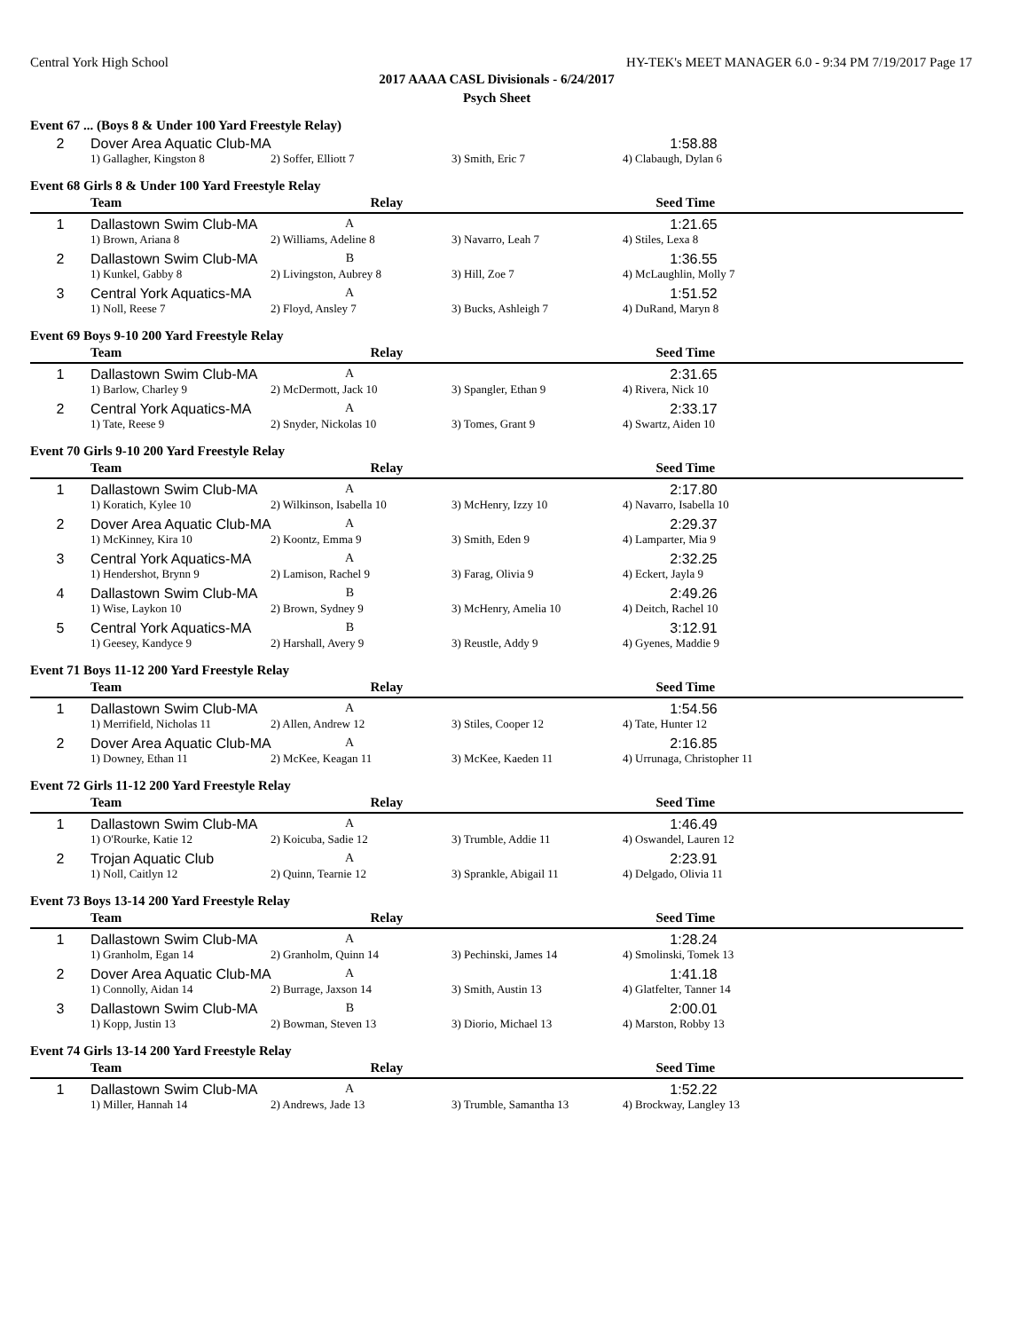Central York High School HY-TEK's MEET MANAGER 6.0 - 9:34 PM 7/19/2017 Page 17
2017 AAAA CASL Divisionals - 6/24/2017
Psych Sheet
Event 67 ... (Boys 8 & Under 100 Yard Freestyle Relay)
| 2 | Dover Area Aquatic Club-MA | | | | 1:58.88 |
| | 1) Gallagher, Kingston 8 | 2) Soffer, Elliott 7 | 3) Smith, Eric 7 | 4) Clabaugh, Dylan 6 | |
Event 68 Girls 8 & Under 100 Yard Freestyle Relay
| | Team | Relay | | Seed Time |
| --- | --- | --- | --- | --- |
| 1 | Dallastown Swim Club-MA A | | | 1:21.65 |
| | 1) Brown, Ariana 8 | 2) Williams, Adeline 8 | 3) Navarro, Leah 7 | 4) Stiles, Lexa 8 |
| 2 | Dallastown Swim Club-MA B | | | 1:36.55 |
| | 1) Kunkel, Gabby 8 | 2) Livingston, Aubrey 8 | 3) Hill, Zoe 7 | 4) McLaughlin, Molly 7 |
| 3 | Central York Aquatics-MA A | | | 1:51.52 |
| | 1) Noll, Reese 7 | 2) Floyd, Ansley 7 | 3) Bucks, Ashleigh 7 | 4) DuRand, Maryn 8 |
Event 69 Boys 9-10 200 Yard Freestyle Relay
| | Team | Relay | | Seed Time |
| --- | --- | --- | --- | --- |
| 1 | Dallastown Swim Club-MA A | | | 2:31.65 |
| | 1) Barlow, Charley 9 | 2) McDermott, Jack 10 | 3) Spangler, Ethan 9 | 4) Rivera, Nick 10 |
| 2 | Central York Aquatics-MA A | | | 2:33.17 |
| | 1) Tate, Reese 9 | 2) Snyder, Nickolas 10 | 3) Tomes, Grant 9 | 4) Swartz, Aiden 10 |
Event 70 Girls 9-10 200 Yard Freestyle Relay
| | Team | Relay | | Seed Time |
| --- | --- | --- | --- | --- |
| 1 | Dallastown Swim Club-MA A | | | 2:17.80 |
| | 1) Koratich, Kylee 10 | 2) Wilkinson, Isabella 10 | 3) McHenry, Izzy 10 | 4) Navarro, Isabella 10 |
| 2 | Dover Area Aquatic Club-MA A | | | 2:29.37 |
| | 1) McKinney, Kira 10 | 2) Koontz, Emma 9 | 3) Smith, Eden 9 | 4) Lamparter, Mia 9 |
| 3 | Central York Aquatics-MA A | | | 2:32.25 |
| | 1) Hendershot, Brynn 9 | 2) Lamison, Rachel 9 | 3) Farag, Olivia 9 | 4) Eckert, Jayla 9 |
| 4 | Dallastown Swim Club-MA B | | | 2:49.26 |
| | 1) Wise, Laykon 10 | 2) Brown, Sydney 9 | 3) McHenry, Amelia 10 | 4) Deitch, Rachel 10 |
| 5 | Central York Aquatics-MA B | | | 3:12.91 |
| | 1) Geesey, Kandyce 9 | 2) Harshall, Avery 9 | 3) Reustle, Addy 9 | 4) Gyenes, Maddie 9 |
Event 71 Boys 11-12 200 Yard Freestyle Relay
| | Team | Relay | | Seed Time |
| --- | --- | --- | --- | --- |
| 1 | Dallastown Swim Club-MA A | | | 1:54.56 |
| | 1) Merrifield, Nicholas 11 | 2) Allen, Andrew 12 | 3) Stiles, Cooper 12 | 4) Tate, Hunter 12 |
| 2 | Dover Area Aquatic Club-MA A | | | 2:16.85 |
| | 1) Downey, Ethan 11 | 2) McKee, Keagan 11 | 3) McKee, Kaeden 11 | 4) Urrunaga, Christopher 11 |
Event 72 Girls 11-12 200 Yard Freestyle Relay
| | Team | Relay | | Seed Time |
| --- | --- | --- | --- | --- |
| 1 | Dallastown Swim Club-MA A | | | 1:46.49 |
| | 1) O'Rourke, Katie 12 | 2) Koicuba, Sadie 12 | 3) Trumble, Addie 11 | 4) Oswandel, Lauren 12 |
| 2 | Trojan Aquatic Club A | | | 2:23.91 |
| | 1) Noll, Caitlyn 12 | 2) Quinn, Tearnie 12 | 3) Sprankle, Abigail 11 | 4) Delgado, Olivia 11 |
Event 73 Boys 13-14 200 Yard Freestyle Relay
| | Team | Relay | | Seed Time |
| --- | --- | --- | --- | --- |
| 1 | Dallastown Swim Club-MA A | | | 1:28.24 |
| | 1) Granholm, Egan 14 | 2) Granholm, Quinn 14 | 3) Pechinski, James 14 | 4) Smolinski, Tomek 13 |
| 2 | Dover Area Aquatic Club-MA A | | | 1:41.18 |
| | 1) Connolly, Aidan 14 | 2) Burrage, Jaxson 14 | 3) Smith, Austin 13 | 4) Glatfelter, Tanner 14 |
| 3 | Dallastown Swim Club-MA B | | | 2:00.01 |
| | 1) Kopp, Justin 13 | 2) Bowman, Steven 13 | 3) Diorio, Michael 13 | 4) Marston, Robby 13 |
Event 74 Girls 13-14 200 Yard Freestyle Relay
| | Team | Relay | | Seed Time |
| --- | --- | --- | --- | --- |
| 1 | Dallastown Swim Club-MA A | | | 1:52.22 |
| | 1) Miller, Hannah 14 | 2) Andrews, Jade 13 | 3) Trumble, Samantha 13 | 4) Brockway, Langley 13 |